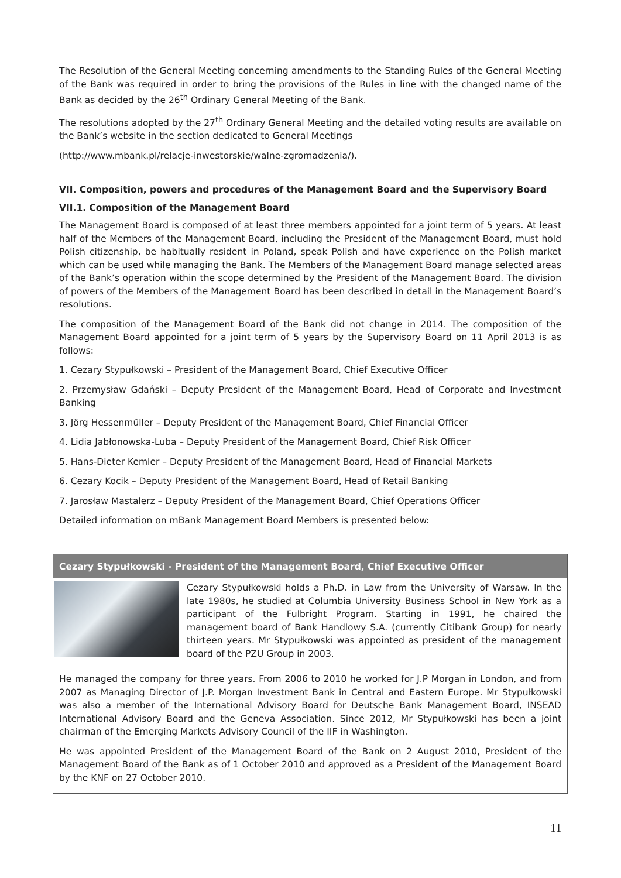The Resolution of the General Meeting concerning amendments to the Standing Rules of the General Meeting of the Bank was required in order to bring the provisions of the Rules in line with the changed name of the Bank as decided by the 26<sup>th</sup> Ordinary General Meeting of the Bank.
The resolutions adopted by the 27<sup>th</sup> Ordinary General Meeting and the detailed voting results are available on the Bank’s website in the section dedicated to General Meetings
(http://www.mbank.pl/relacje-inwestorskie/walne-zgromadzenia/).
VII. Composition, powers and procedures of the Management Board and the Supervisory Board
VII.1. Composition of the Management Board
The Management Board is composed of at least three members appointed for a joint term of 5 years. At least half of the Members of the Management Board, including the President of the Management Board, must hold Polish citizenship, be habitually resident in Poland, speak Polish and have experience on the Polish market which can be used while managing the Bank. The Members of the Management Board manage selected areas of the Bank’s operation within the scope determined by the President of the Management Board. The division of powers of the Members of the Management Board has been described in detail in the Management Board’s resolutions.
The composition of the Management Board of the Bank did not change in 2014. The composition of the Management Board appointed for a joint term of 5 years by the Supervisory Board on 11 April 2013 is as follows:
1. Cezary Stypułkowski – President of the Management Board, Chief Executive Officer
2. Przemysław Gdański – Deputy President of the Management Board, Head of Corporate and Investment Banking
3. Jörg Hessenmüller – Deputy President of the Management Board, Chief Financial Officer
4. Lidia Jabłonowska-Luba – Deputy President of the Management Board, Chief Risk Officer
5. Hans-Dieter Kemler – Deputy President of the Management Board, Head of Financial Markets
6. Cezary Kocik – Deputy President of the Management Board, Head of Retail Banking
7. Jarosław Mastalerz – Deputy President of the Management Board, Chief Operations Officer
Detailed information on mBank Management Board Members is presented below:
Cezary Stypułkowski - President of the Management Board, Chief Executive Officer
Cezary Stypułkowski holds a Ph.D. in Law from the University of Warsaw. In the late 1980s, he studied at Columbia University Business School in New York as a participant of the Fulbright Program. Starting in 1991, he chaired the management board of Bank Handlowy S.A. (currently Citibank Group) for nearly thirteen years. Mr Stypułkowski was appointed as president of the management board of the PZU Group in 2003.
He managed the company for three years. From 2006 to 2010 he worked for J.P Morgan in London, and from 2007 as Managing Director of J.P. Morgan Investment Bank in Central and Eastern Europe. Mr Stypułkowski was also a member of the International Advisory Board for Deutsche Bank Management Board, INSEAD International Advisory Board and the Geneva Association. Since 2012, Mr Stypułkowski has been a joint chairman of the Emerging Markets Advisory Council of the IIF in Washington.
He was appointed President of the Management Board of the Bank on 2 August 2010, President of the Management Board of the Bank as of 1 October 2010 and approved as a President of the Management Board by the KNF on 27 October 2010.
11